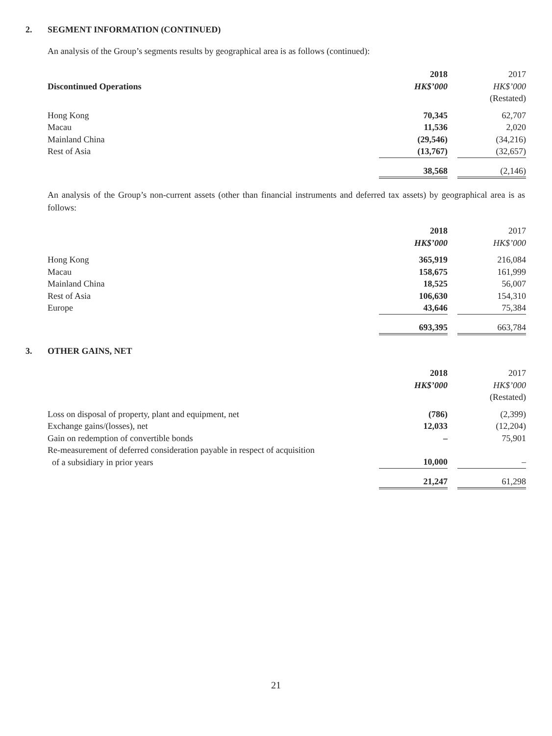2. SEGMENT INFORMATION (CONTINUED)
An analysis of the Group’s segments results by geographical area is as follows (continued):
| | 2018 | | 2017 |
| Discontinued Operations | HK$’000 | | HK$’000 |
| | | | (Restated) |
| Hong Kong | 70,345 | | 62,707 |
| Macau | 11,536 | | 2,020 |
| Mainland China | (29,546) | | (34,216) |
| Rest of Asia | (13,767) | | (32,657) |
| | 38,568 | | (2,146) |
An analysis of the Group’s non-current assets (other than financial instruments and deferred tax assets) by geographical area is as follows:
| | 2018 | | 2017 |
| | HK$’000 | | HK$’000 |
| Hong Kong | 365,919 | | 216,084 |
| Macau | 158,675 | | 161,999 |
| Mainland China | 18,525 | | 56,007 |
| Rest of Asia | 106,630 | | 154,310 |
| Europe | 43,646 | | 75,384 |
| | 693,395 | | 663,784 |
3. OTHER GAINS, NET
| | 2018 | | 2017 |
| | HK$’000 | | HK$’000 |
| | | | (Restated) |
| Loss on disposal of property, plant and equipment, net | (786) | | (2,399) |
| Exchange gains/(losses), net | 12,033 | | (12,204) |
| Gain on redemption of convertible bonds | – | | 75,901 |
| Re-measurement of deferred consideration payable in respect of acquisition of a subsidiary in prior years | 10,000 | | – |
| | 21,247 | | 61,298 |
21